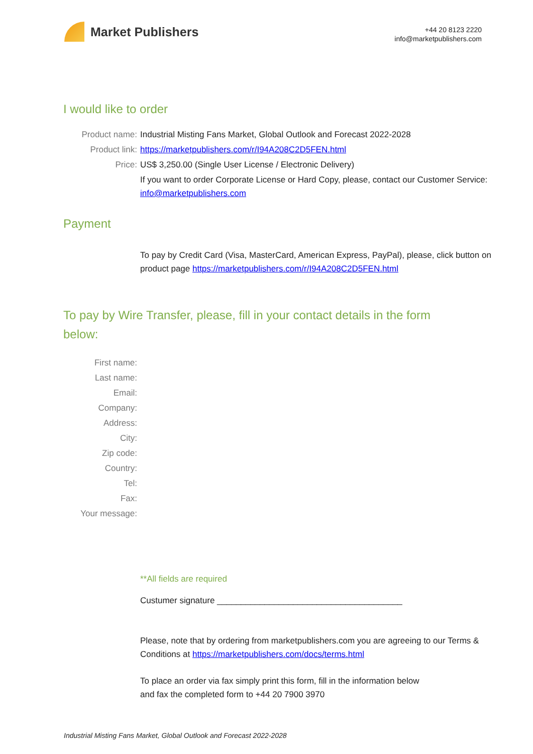Market Publishers
+44 20 8123 2220
info@marketpublishers.com
I would like to order
Product name: Industrial Misting Fans Market, Global Outlook and Forecast 2022-2028
Product link: https://marketpublishers.com/r/I94A208C2D5FEN.html
Price: US$ 3,250.00 (Single User License / Electronic Delivery)
If you want to order Corporate License or Hard Copy, please, contact our Customer Service:
info@marketpublishers.com
Payment
To pay by Credit Card (Visa, MasterCard, American Express, PayPal), please, click button on product page https://marketpublishers.com/r/I94A208C2D5FEN.html
To pay by Wire Transfer, please, fill in your contact details in the form below:
First name:
Last name:
Email:
Company:
Address:
City:
Zip code:
Country:
Tel:
Fax:
Your message:
**All fields are required
Custumer signature _______________________________________
Please, note that by ordering from marketpublishers.com you are agreeing to our Terms & Conditions at https://marketpublishers.com/docs/terms.html
To place an order via fax simply print this form, fill in the information below
and fax the completed form to +44 20 7900 3970
Industrial Misting Fans Market, Global Outlook and Forecast 2022-2028